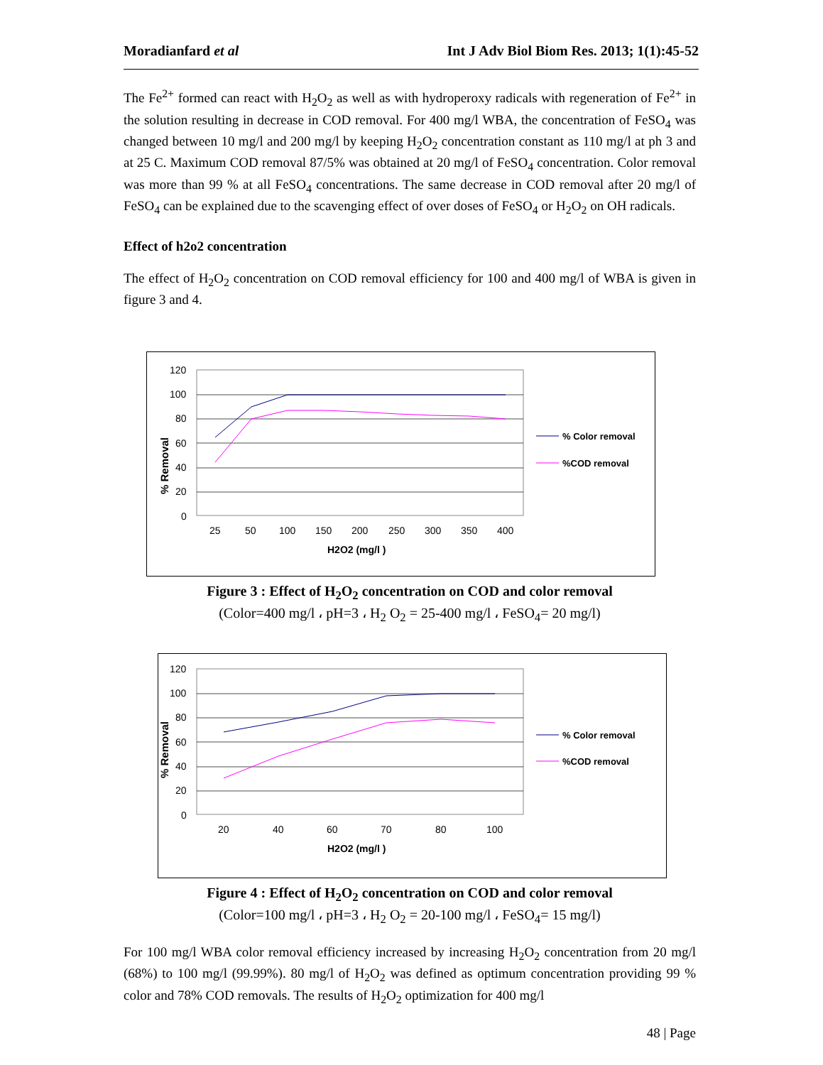Moradianfard et al Int J Adv Biol Biom Res. 2013; 1(1):45-52
The Fe<sup>2+</sup> formed can react with H<sub>2</sub>O<sub>2</sub> as well as with hydroperoxy radicals with regeneration of Fe<sup>2+</sup> in the solution resulting in decrease in COD removal. For 400 mg/l WBA, the concentration of FeSO<sub>4</sub> was changed between 10 mg/l and 200 mg/l by keeping H<sub>2</sub>O<sub>2</sub> concentration constant as 110 mg/l at ph 3 and at 25 C. Maximum COD removal 87/5% was obtained at 20 mg/l of FeSO<sub>4</sub> concentration. Color removal was more than 99 % at all FeSO<sub>4</sub> concentrations. The same decrease in COD removal after 20 mg/l of FeSO<sub>4</sub> can be explained due to the scavenging effect of over doses of FeSO<sub>4</sub> or H<sub>2</sub>O<sub>2</sub> on OH radicals.
Effect of h2o2 concentration
The effect of H<sub>2</sub>O<sub>2</sub> concentration on COD removal efficiency for 100 and 400 mg/l of WBA is given in figure 3 and 4.
% Removal
120
100
80
60
40
20
0
25
50
100
150
200
250
300
350
400
H2O2 (mg/l )
% Color removal
%COD removal
Figure 3 : Effect of H<sub>2</sub>O<sub>2</sub> concentration on COD and color removal
(Color=400 mg/l ، pH=3 ، H<sub>2</sub> O<sub>2</sub> = 25-400 mg/l ، FeSO<sub>4</sub>= 20 mg/l)
% Removal
120
100
80
60
40
20
0
20
40
60
70
80
100
H2O2 (mg/l )
% Color removal
%COD removal
Figure 4 : Effect of H<sub>2</sub>O<sub>2</sub> concentration on COD and color removal
(Color=100 mg/l ، pH=3 ، H<sub>2</sub> O<sub>2</sub> = 20-100 mg/l ، FeSO<sub>4</sub>= 15 mg/l)
For 100 mg/l WBA color removal efficiency increased by increasing H<sub>2</sub>O<sub>2</sub> concentration from 20 mg/l (68%) to 100 mg/l (99.99%). 80 mg/l of H<sub>2</sub>O<sub>2</sub> was defined as optimum concentration providing 99 % color and 78% COD removals. The results of H<sub>2</sub>O<sub>2</sub> optimization for 400 mg/l
48 | Page